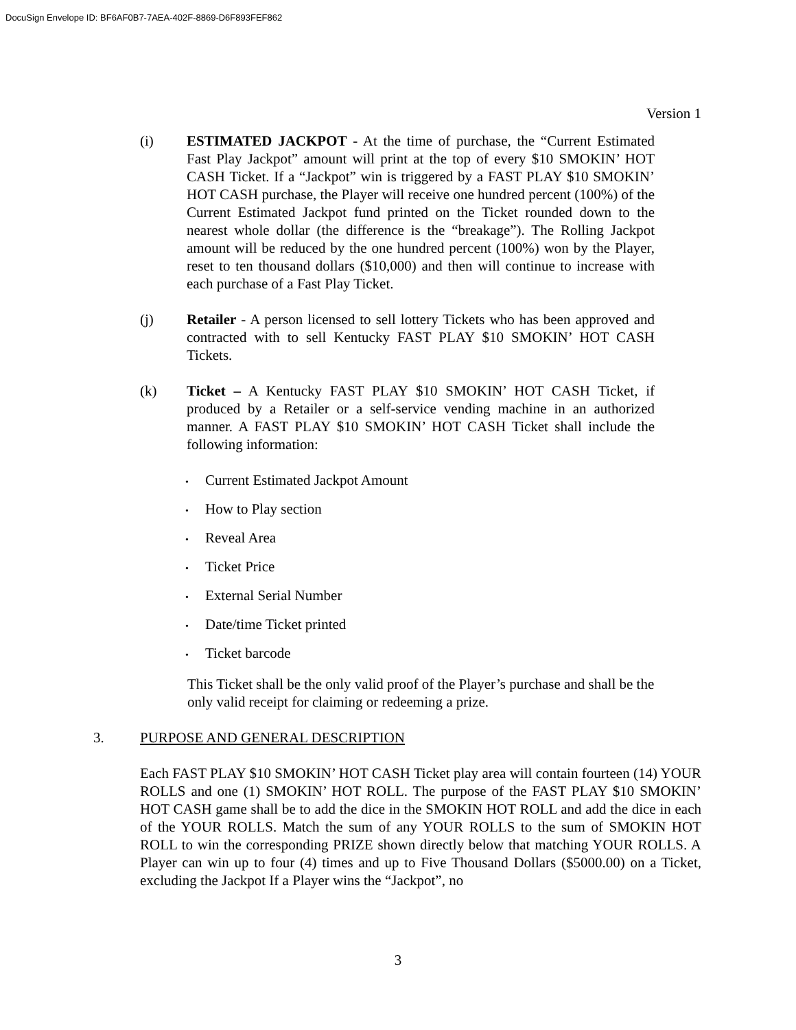DocuSign Envelope ID: BF6AF0B7-7AEA-402F-8869-D6F893FEF862
Version 1
(i) ESTIMATED JACKPOT - At the time of purchase, the “Current Estimated Fast Play Jackpot” amount will print at the top of every $10 SMOKIN’ HOT CASH Ticket. If a “Jackpot” win is triggered by a FAST PLAY $10 SMOKIN’ HOT CASH purchase, the Player will receive one hundred percent (100%) of the Current Estimated Jackpot fund printed on the Ticket rounded down to the nearest whole dollar (the difference is the “breakage”). The Rolling Jackpot amount will be reduced by the one hundred percent (100%) won by the Player, reset to ten thousand dollars ($10,000) and then will continue to increase with each purchase of a Fast Play Ticket.
(j) Retailer - A person licensed to sell lottery Tickets who has been approved and contracted with to sell Kentucky FAST PLAY $10 SMOKIN’ HOT CASH Tickets.
(k) Ticket – A Kentucky FAST PLAY $10 SMOKIN’ HOT CASH Ticket, if produced by a Retailer or a self-service vending machine in an authorized manner. A FAST PLAY $10 SMOKIN’ HOT CASH Ticket shall include the following information:
• Current Estimated Jackpot Amount
• How to Play section
• Reveal Area
• Ticket Price
• External Serial Number
• Date/time Ticket printed
• Ticket barcode
This Ticket shall be the only valid proof of the Player’s purchase and shall be the only valid receipt for claiming or redeeming a prize.
3. PURPOSE AND GENERAL DESCRIPTION
Each FAST PLAY $10 SMOKIN’ HOT CASH Ticket play area will contain fourteen (14) YOUR ROLLS and one (1) SMOKIN’ HOT ROLL. The purpose of the FAST PLAY $10 SMOKIN’ HOT CASH game shall be to add the dice in the SMOKIN HOT ROLL and add the dice in each of the YOUR ROLLS. Match the sum of any YOUR ROLLS to the sum of SMOKIN HOT ROLL to win the corresponding PRIZE shown directly below that matching YOUR ROLLS. A Player can win up to four (4) times and up to Five Thousand Dollars ($5000.00) on a Ticket, excluding the Jackpot If a Player wins the “Jackpot”, no
3